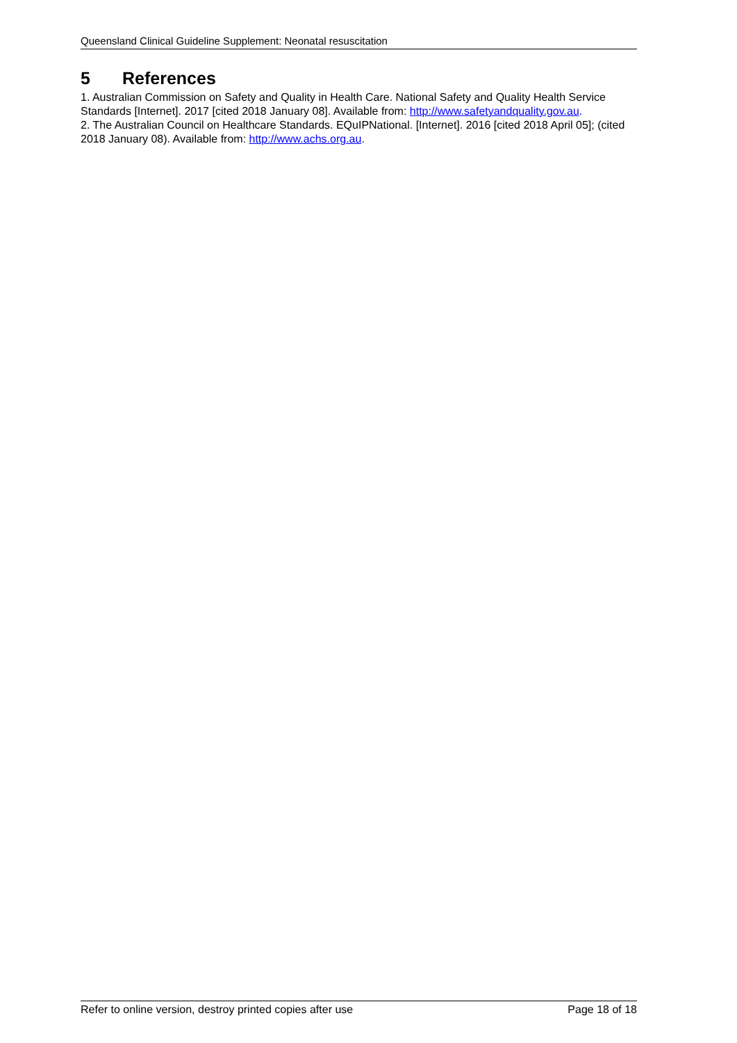Queensland Clinical Guideline Supplement: Neonatal resuscitation
5 References
1. Australian Commission on Safety and Quality in Health Care. National Safety and Quality Health Service Standards [Internet]. 2017 [cited 2018 January 08]. Available from: http://www.safetyandquality.gov.au.
2. The Australian Council on Healthcare Standards. EQuIPNational. [Internet]. 2016 [cited 2018 April 05]; (cited 2018 January 08). Available from: http://www.achs.org.au.
Refer to online version, destroy printed copies after use Page 18 of 18